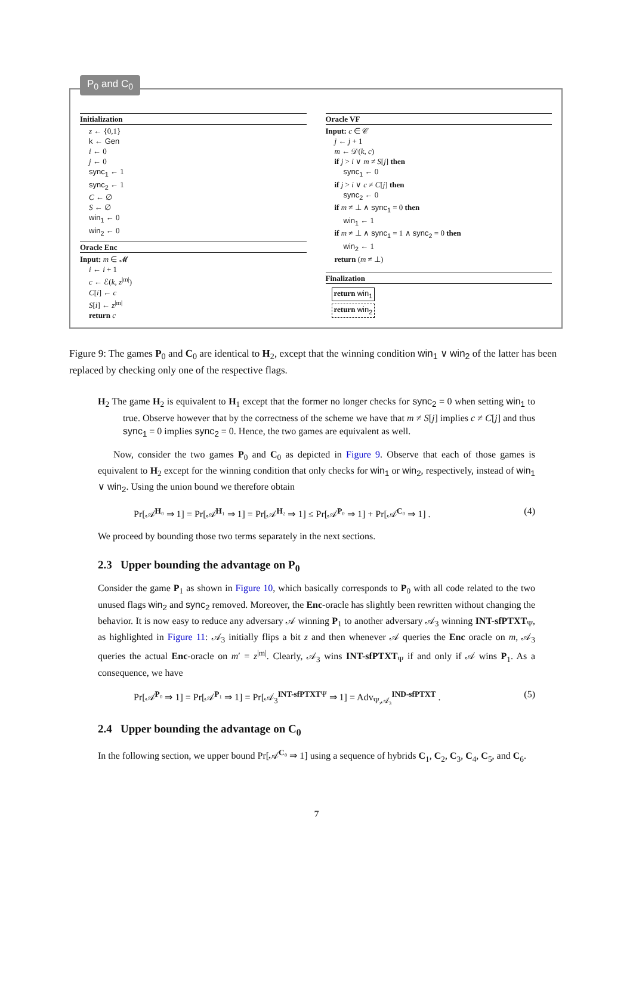P<sub>0</sub> and C<sub>0</sub>
Initialization
z ← {0,1}
k ← Gen
i ← 0
j ← 0
sync<sub>1</sub> ← 1
sync<sub>2</sub> ← 1
C ← ∅
S ← ∅
win<sub>1</sub> ← 0
win<sub>2</sub> ← 0
Oracle Enc
Input: m ∈ 𝓜
i ← i + 1
c ← ℰ(k, z<sup>|m|</sup>)
C[i] ← c
S[i] ← z<sup>|m|</sup>
return c
Oracle VF
Input: c ∈ 𝒞
j ← j + 1
m ← 𝒟(k, c)
if j > i ∨ m ≠ S[j] then
sync<sub>1</sub> ← 0
if j > i ∨ c ≠ C[j] then
sync<sub>2</sub> ← 0
if m ≠ ⊥ ∧ sync<sub>1</sub> = 0 then
win<sub>1</sub> ← 1
if m ≠ ⊥ ∧ sync<sub>1</sub> = 1 ∧ sync<sub>2</sub> = 0 then
win<sub>2</sub> ← 1
return (m ≠ ⊥)
Finalization
return win<sub>1</sub>
return win<sub>2</sub>
Figure 9: The games P<sub>0</sub> and C<sub>0</sub> are identical to H<sub>2</sub>, except that the winning condition win<sub>1</sub> ∨ win<sub>2</sub> of the latter has been replaced by checking only one of the respective flags.
H<sub>2</sub> The game H<sub>2</sub> is equivalent to H<sub>1</sub> except that the former no longer checks for sync<sub>2</sub> = 0 when setting win<sub>1</sub> to true. Observe however that by the correctness of the scheme we have that m ≠ S[j] implies c ≠ C[j] and thus sync<sub>1</sub> = 0 implies sync<sub>2</sub> = 0. Hence, the two games are equivalent as well.
Now, consider the two games P<sub>0</sub> and C<sub>0</sub> as depicted in Figure 9. Observe that each of those games is equivalent to H<sub>2</sub> except for the winning condition that only checks for win<sub>1</sub> or win<sub>2</sub>, respectively, instead of win<sub>1</sub> ∨ win<sub>2</sub>. Using the union bound we therefore obtain
Pr[𝒜<sup>H₀</sup> ⇒ 1] = Pr[𝒜<sup>H₁</sup> ⇒ 1] = Pr[𝒜<sup>H₂</sup> ⇒ 1] ≤ Pr[𝒜<sup>P₀</sup> ⇒ 1] + Pr[𝒜<sup>C₀</sup> ⇒ 1] . (4)
We proceed by bounding those two terms separately in the next sections.
2.3 Upper bounding the advantage on P<sub>0</sub>
Consider the game P<sub>1</sub> as shown in Figure 10, which basically corresponds to P<sub>0</sub> with all code related to the two unused flags win<sub>2</sub> and sync<sub>2</sub> removed. Moreover, the Enc-oracle has slightly been rewritten without changing the behavior. It is now easy to reduce any adversary 𝒜 winning P<sub>1</sub> to another adversary 𝒜<sub>3</sub> winning INT-sfPTXT<sub>Ψ</sub>, as highlighted in Figure 11: 𝒜<sub>3</sub> initially flips a bit z and then whenever 𝒜 queries the Enc oracle on m, 𝒜<sub>3</sub> queries the actual Enc-oracle on m′ = z<sup>|m|</sup>. Clearly, 𝒜<sub>3</sub> wins INT-sfPTXT<sub>Ψ</sub> if and only if 𝒜 wins P<sub>1</sub>. As a consequence, we have
Pr[𝒜<sup>P₀</sup> ⇒ 1] = Pr[𝒜<sup>P₁</sup> ⇒ 1] = Pr[𝒜<sub>3</sub><sup>INT-sfPTXTΨ</sup> ⇒ 1] = Adv<sub>Ψ,𝒜₃</sub><sup>IND-sfPTXT</sup> . (5)
2.4 Upper bounding the advantage on C<sub>0</sub>
In the following section, we upper bound Pr[𝒜<sup>C₀</sup> ⇒ 1] using a sequence of hybrids C<sub>1</sub>, C<sub>2</sub>, C<sub>3</sub>, C<sub>4</sub>, C<sub>5</sub>, and C<sub>6</sub>.
7